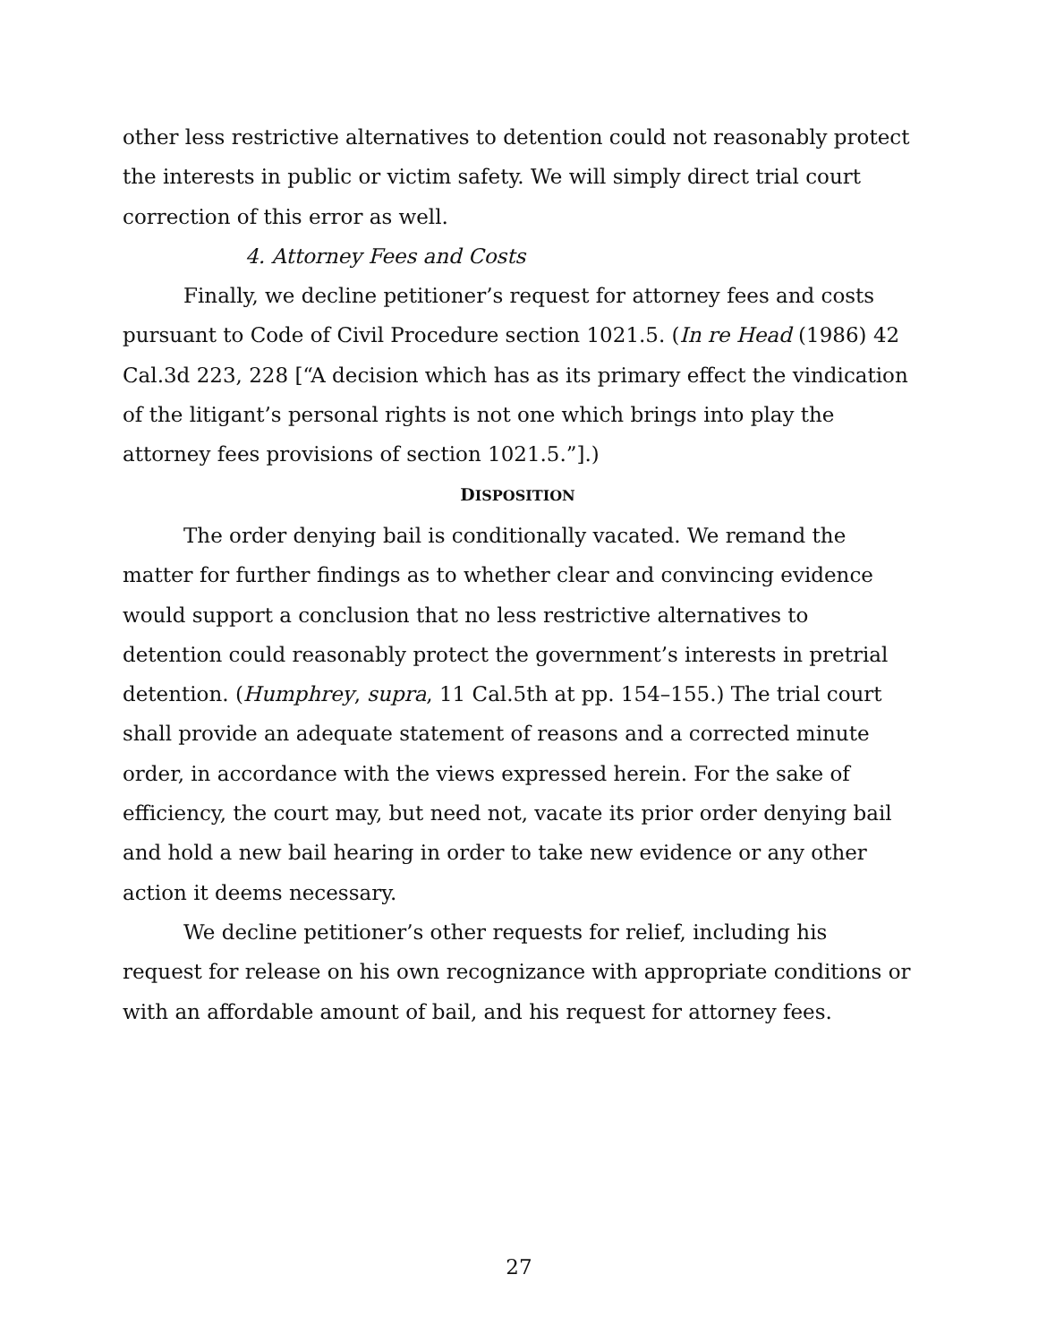other less restrictive alternatives to detention could not reasonably protect the interests in public or victim safety. We will simply direct trial court correction of this error as well.
4. Attorney Fees and Costs
Finally, we decline petitioner’s request for attorney fees and costs pursuant to Code of Civil Procedure section 1021.5. (In re Head (1986) 42 Cal.3d 223, 228 [“A decision which has as its primary effect the vindication of the litigant’s personal rights is not one which brings into play the attorney fees provisions of section 1021.5.”].)
DISPOSITION
The order denying bail is conditionally vacated. We remand the matter for further findings as to whether clear and convincing evidence would support a conclusion that no less restrictive alternatives to detention could reasonably protect the government’s interests in pretrial detention. (Humphrey, supra, 11 Cal.5th at pp. 154–155.) The trial court shall provide an adequate statement of reasons and a corrected minute order, in accordance with the views expressed herein. For the sake of efficiency, the court may, but need not, vacate its prior order denying bail and hold a new bail hearing in order to take new evidence or any other action it deems necessary.
We decline petitioner’s other requests for relief, including his request for release on his own recognizance with appropriate conditions or with an affordable amount of bail, and his request for attorney fees.
27